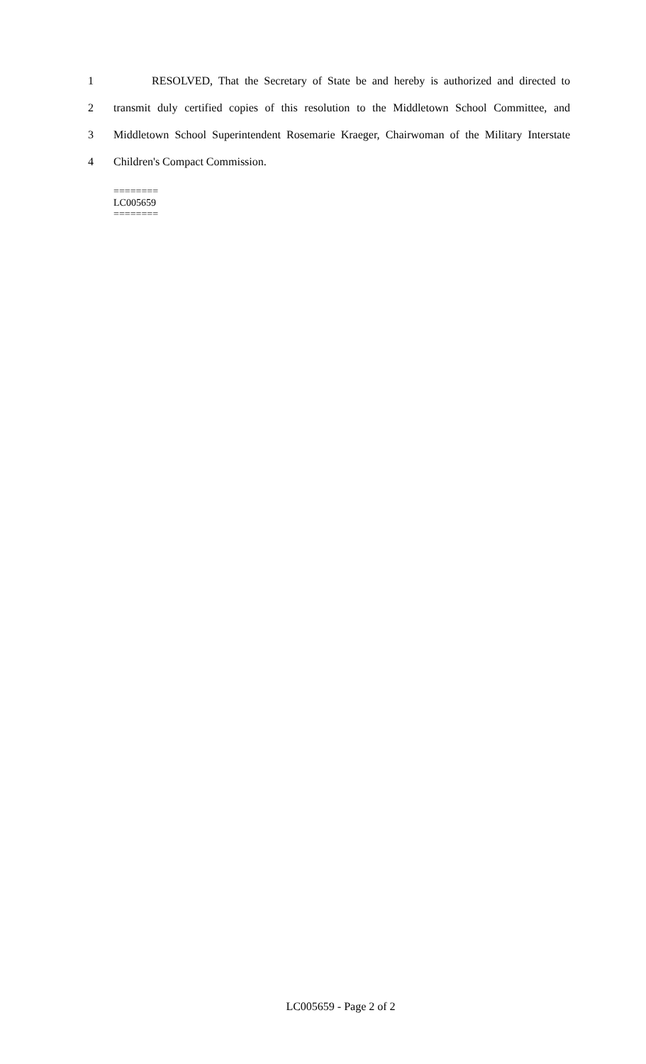1 RESOLVED, That the Secretary of State be and hereby is authorized and directed to
2 transmit duly certified copies of this resolution to the Middletown School Committee, and
3 Middletown School Superintendent Rosemarie Kraeger, Chairwoman of the Military Interstate
4 Children's Compact Commission.
========
LC005659
========
LC005659 - Page 2 of 2